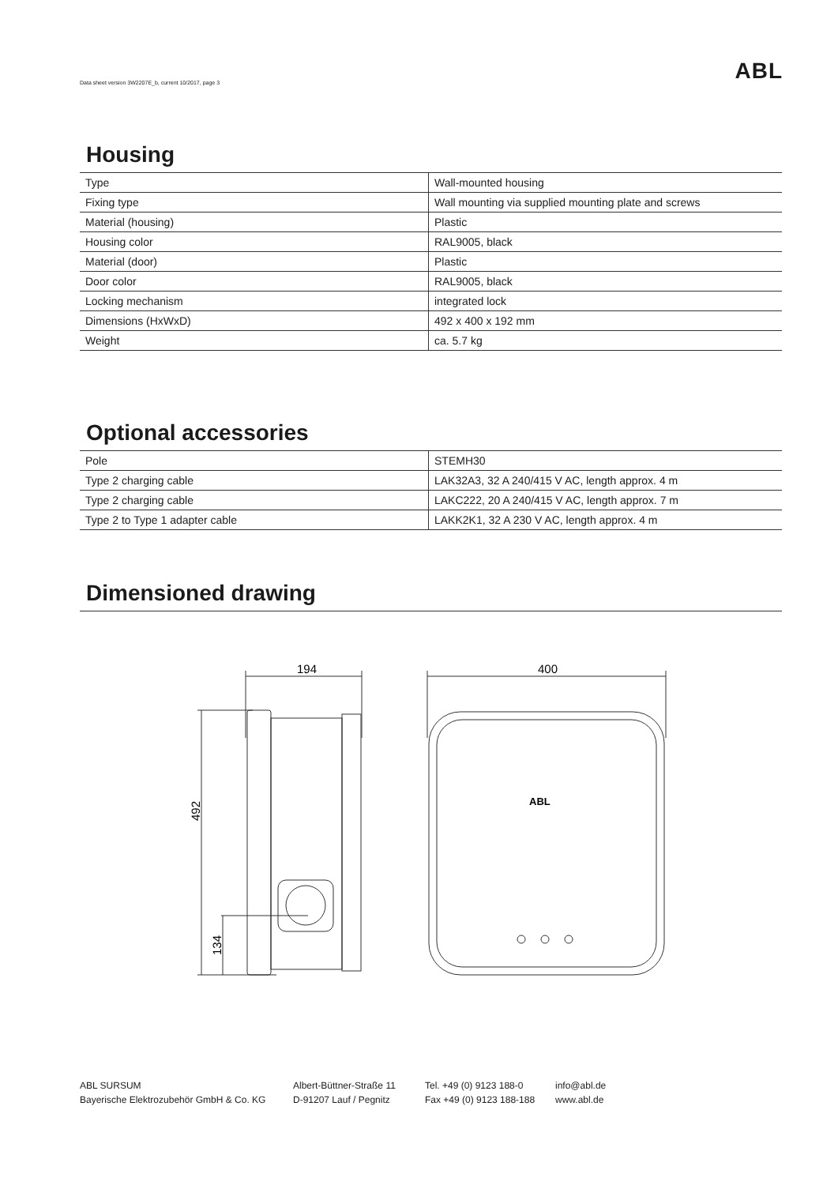Data sheet version 3W2207E_b, current 10/2017, page 3
ABL
Housing
| Type | Wall-mounted housing |
| Fixing type | Wall mounting via supplied mounting plate and screws |
| Material (housing) | Plastic |
| Housing color | RAL9005, black |
| Material (door) | Plastic |
| Door color | RAL9005, black |
| Locking mechanism | integrated lock |
| Dimensions (HxWxD) | 492 x 400 x 192 mm |
| Weight | ca. 5.7 kg |
Optional accessories
| Pole | STEMH30 |
| Type 2 charging cable | LAK32A3, 32 A 240/415 V AC, length approx. 4 m |
| Type 2 charging cable | LAKC222, 20 A 240/415 V AC, length approx. 7 m |
| Type 2 to Type 1 adapter cable | LAKK2K1, 32 A 230 V AC, length approx. 4 m |
Dimensioned drawing
194
400
492
134
ABL
ABL SURSUM
Bayerische Elektrozubehör GmbH & Co. KG
Albert-Büttner-Straße 11
D-91207 Lauf / Pegnitz
Tel. +49 (0) 9123 188-0
Fax +49 (0) 9123 188-188
info@abl.de
www.abl.de